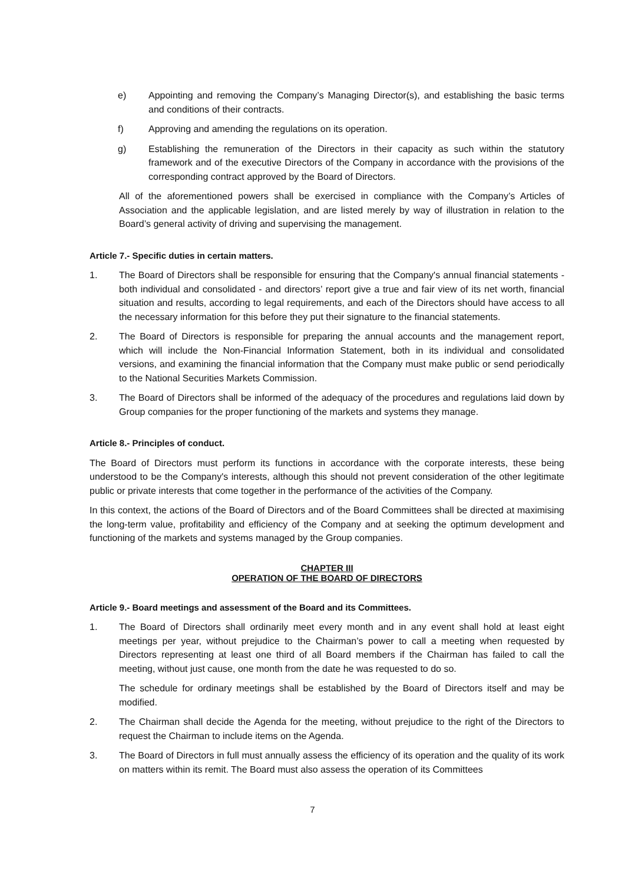e) Appointing and removing the Company’s Managing Director(s), and establishing the basic terms and conditions of their contracts.
f) Approving and amending the regulations on its operation.
g) Establishing the remuneration of the Directors in their capacity as such within the statutory framework and of the executive Directors of the Company in accordance with the provisions of the corresponding contract approved by the Board of Directors.
All of the aforementioned powers shall be exercised in compliance with the Company’s Articles of Association and the applicable legislation, and are listed merely by way of illustration in relation to the Board’s general activity of driving and supervising the management.
Article 7.- Specific duties in certain matters.
1. The Board of Directors shall be responsible for ensuring that the Company's annual financial statements - both individual and consolidated - and directors’ report give a true and fair view of its net worth, financial situation and results, according to legal requirements, and each of the Directors should have access to all the necessary information for this before they put their signature to the financial statements.
2. The Board of Directors is responsible for preparing the annual accounts and the management report, which will include the Non-Financial Information Statement, both in its individual and consolidated versions, and examining the financial information that the Company must make public or send periodically to the National Securities Markets Commission.
3. The Board of Directors shall be informed of the adequacy of the procedures and regulations laid down by Group companies for the proper functioning of the markets and systems they manage.
Article 8.- Principles of conduct.
The Board of Directors must perform its functions in accordance with the corporate interests, these being understood to be the Company's interests, although this should not prevent consideration of the other legitimate public or private interests that come together in the performance of the activities of the Company.
In this context, the actions of the Board of Directors and of the Board Committees shall be directed at maximising the long-term value, profitability and efficiency of the Company and at seeking the optimum development and functioning of the markets and systems managed by the Group companies.
CHAPTER III
OPERATION OF THE BOARD OF DIRECTORS
Article 9.- Board meetings and assessment of the Board and its Committees.
1. The Board of Directors shall ordinarily meet every month and in any event shall hold at least eight meetings per year, without prejudice to the Chairman’s power to call a meeting when requested by Directors representing at least one third of all Board members if the Chairman has failed to call the meeting, without just cause, one month from the date he was requested to do so.
The schedule for ordinary meetings shall be established by the Board of Directors itself and may be modified.
2. The Chairman shall decide the Agenda for the meeting, without prejudice to the right of the Directors to request the Chairman to include items on the Agenda.
3. The Board of Directors in full must annually assess the efficiency of its operation and the quality of its work on matters within its remit. The Board must also assess the operation of its Committees
7